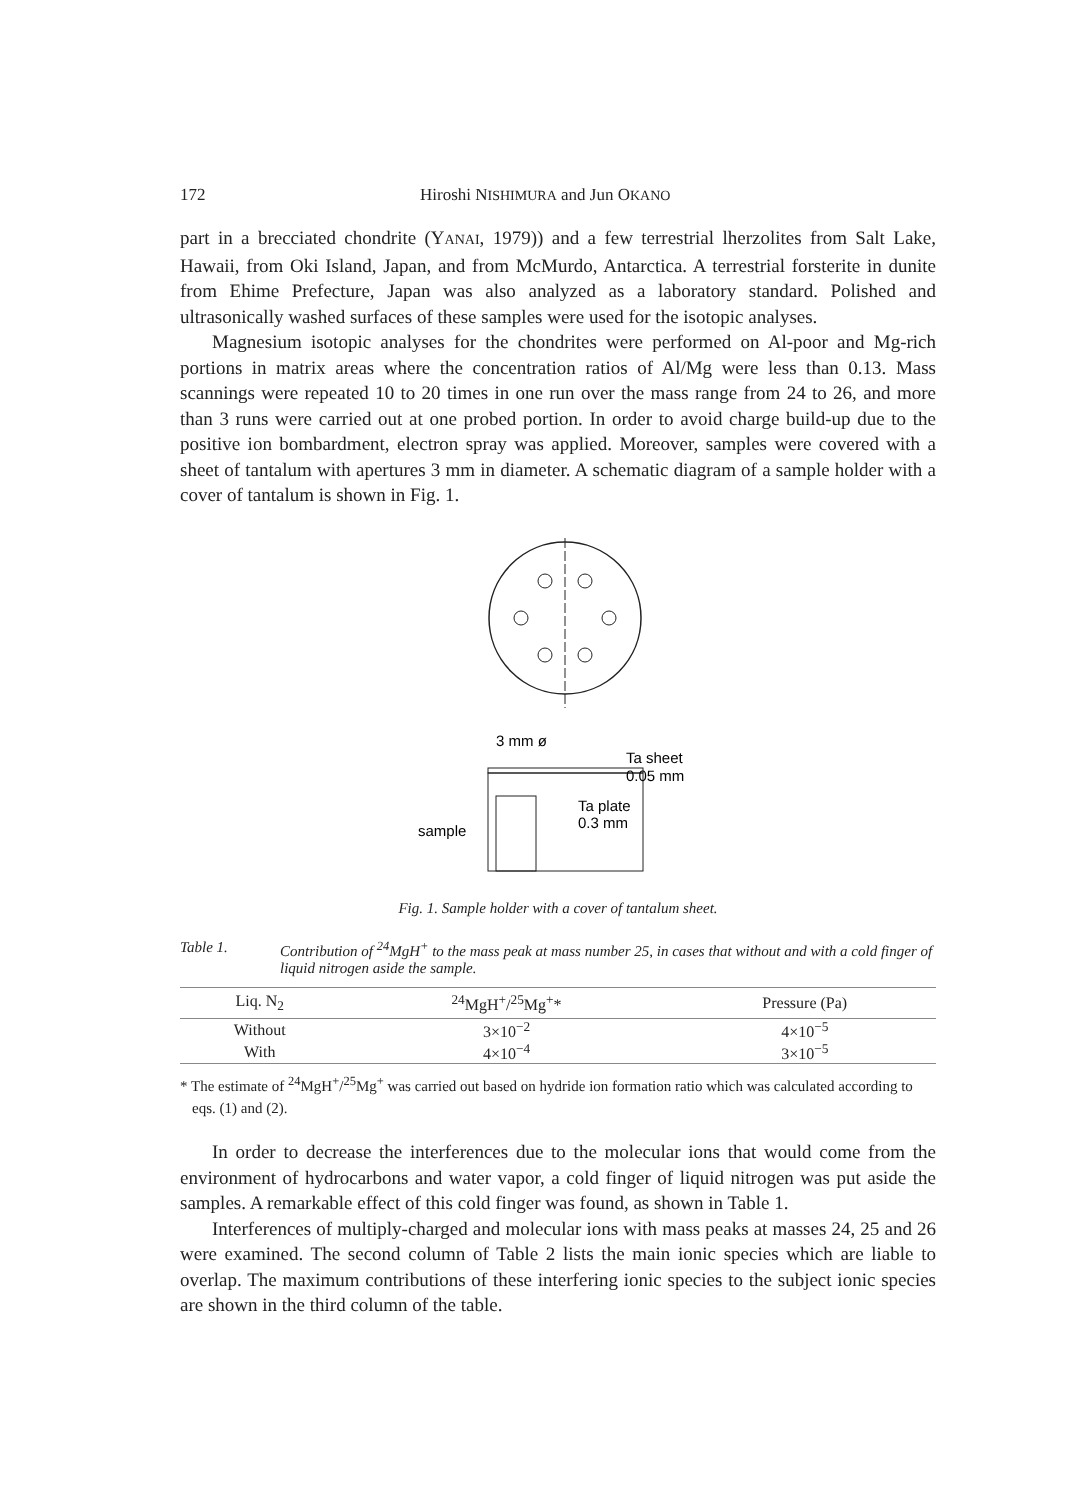172 Hiroshi NISHIMURA and Jun OKANO
part in a brecciated chondrite (YANAI, 1979)) and a few terrestrial lherzolites from Salt Lake, Hawaii, from Oki Island, Japan, and from McMurdo, Antarctica. A terrestrial forsterite in dunite from Ehime Prefecture, Japan was also analyzed as a laboratory standard. Polished and ultrasonically washed surfaces of these samples were used for the isotopic analyses.
Magnesium isotopic analyses for the chondrites were performed on Al-poor and Mg-rich portions in matrix areas where the concentration ratios of Al/Mg were less than 0.13. Mass scannings were repeated 10 to 20 times in one run over the mass range from 24 to 26, and more than 3 runs were carried out at one probed portion. In order to avoid charge build-up due to the positive ion bombardment, electron spray was applied. Moreover, samples were covered with a sheet of tantalum with apertures 3 mm in diameter. A schematic diagram of a sample holder with a cover of tantalum is shown in Fig. 1.
3 mm ø
Ta sheet
0.05 mm
Ta plate
0.3 mm
sample
Fig. 1. Sample holder with a cover of tantalum sheet.
Table 1. Contribution of <sup>24</sup>MgH<sup>+</sup> to the mass peak at mass number 25, in cases that without and with a cold finger of liquid nitrogen aside the sample.
| Liq. N<sub>2</sub> | <sup>24</sup>MgH<sup>+</sup>/<sup>25</sup>Mg<sup>+</sup>* | Pressure (Pa) |
| --- | --- | --- |
| Without | 3×10<sup>−2</sup> | 4×10<sup>−5</sup> |
| With | 4×10<sup>−4</sup> | 3×10<sup>−5</sup> |
* The estimate of <sup>24</sup>MgH<sup>+</sup>/<sup>25</sup>Mg<sup>+</sup> was carried out based on hydride ion formation ratio which was calculated according to eqs. (1) and (2).
In order to decrease the interferences due to the molecular ions that would come from the environment of hydrocarbons and water vapor, a cold finger of liquid nitrogen was put aside the samples. A remarkable effect of this cold finger was found, as shown in Table 1.
Interferences of multiply-charged and molecular ions with mass peaks at masses 24, 25 and 26 were examined. The second column of Table 2 lists the main ionic species which are liable to overlap. The maximum contributions of these interfering ionic species to the subject ionic species are shown in the third column of the table.